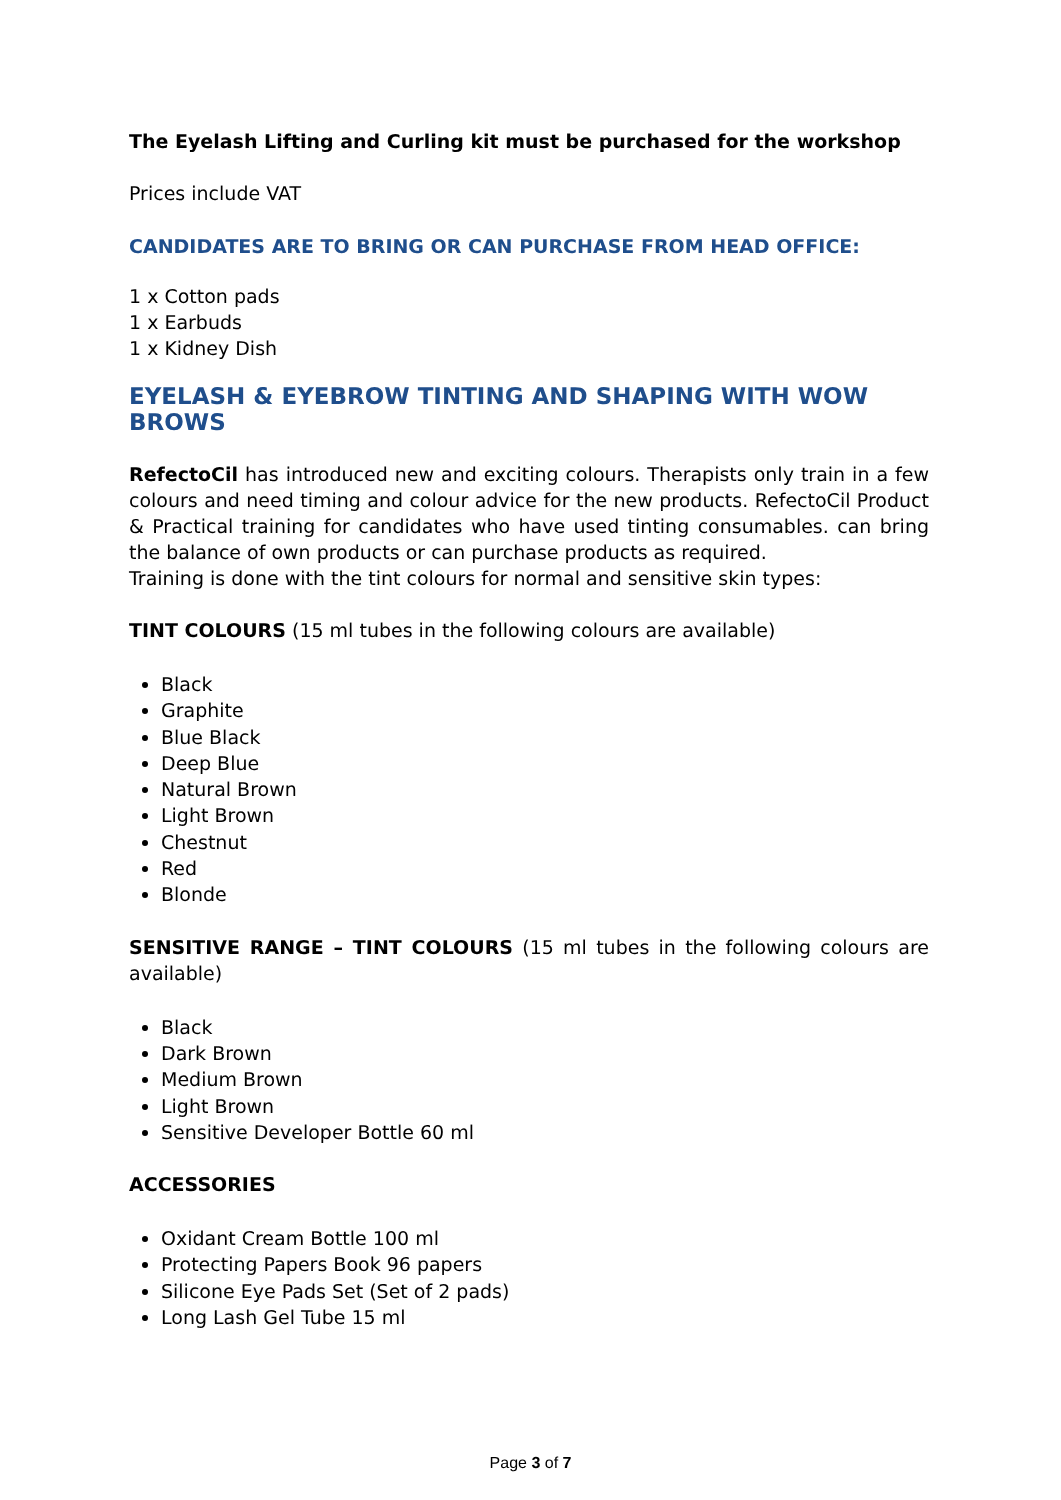The Eyelash Lifting and Curling kit must be purchased for the workshop
Prices include VAT
CANDIDATES ARE TO BRING OR CAN PURCHASE FROM HEAD OFFICE:
1 x Cotton pads
1 x Earbuds
1 x Kidney Dish
EYELASH & EYEBROW TINTING AND SHAPING WITH WOW BROWS
RefectoCil has introduced new and exciting colours. Therapists only train in a few colours and need timing and colour advice for the new products. RefectoCil Product & Practical training for candidates who have used tinting consumables. can bring the balance of own products or can purchase products as required.
Training is done with the tint colours for normal and sensitive skin types:
TINT COLOURS (15 ml tubes in the following colours are available)
Black
Graphite
Blue Black
Deep Blue
Natural Brown
Light Brown
Chestnut
Red
Blonde
SENSITIVE RANGE – TINT COLOURS (15 ml tubes in the following colours are available)
Black
Dark Brown
Medium Brown
Light Brown
Sensitive Developer Bottle 60 ml
ACCESSORIES
Oxidant Cream Bottle 100 ml
Protecting Papers Book 96 papers
Silicone Eye Pads Set (Set of 2 pads)
Long Lash Gel Tube 15 ml
Page 3 of 7